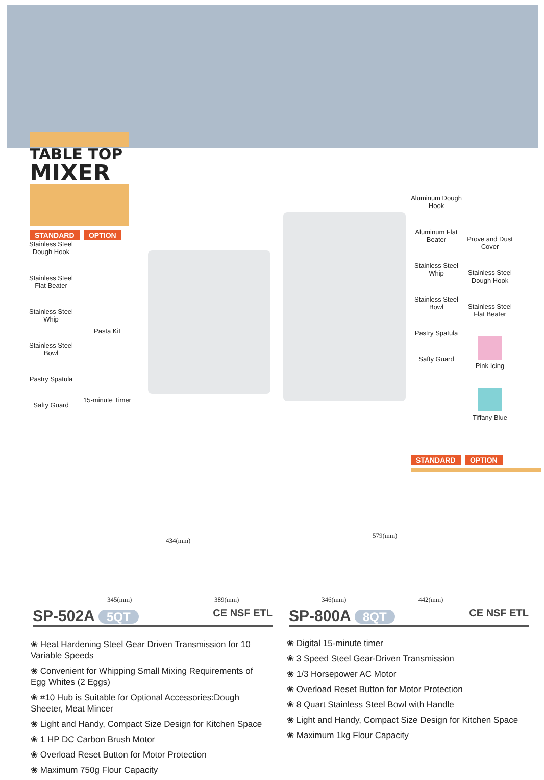TABLE TOP
MIXER
STANDARD OPTION
Stainless Steel Dough Hook
Stainless Steel Flat Beater
Stainless Steel Whip
Stainless Steel Bowl
Pastry Spatula
Safty Guard
Pasta Kit
15-minute Timer
Aluminum Dough Hook
Aluminum Flat Beater
Stainless Steel Whip
Stainless Steel Bowl
Pastry Spatula
Safty Guard
Prove and Dust Cover
Stainless Steel Dough Hook
Stainless Steel Flat Beater
Pink Icing
Tiffany Blue
STANDARD OPTION
345(mm) 389(mm)
434(mm)
346(mm) 442(mm)
579(mm)
SP-502A 5QT CE NSF ETL SP-800A 8QT CE NSF ETL
❀ Heat Hardening Steel Gear Driven Transmission for 10 Variable Speeds
❀ Convenient for Whipping Small Mixing Requirements of Egg Whites (2 Eggs)
❀ #10 Hub is Suitable for Optional Accessories:Dough Sheeter, Meat Mincer
❀ Light and Handy, Compact Size Design for Kitchen Space
❀ 1 HP DC Carbon Brush Motor
❀ Overload Reset Button for Motor Protection
❀ Maximum 750g Flour Capacity
❀ Digital 15-minute timer
❀ 3 Speed Steel Gear-Driven Transmission
❀ 1/3 Horsepower AC Motor
❀ Overload Reset Button for Motor Protection
❀ 8 Quart Stainless Steel Bowl with Handle
❀ Light and Handy, Compact Size Design for Kitchen Space
❀ Maximum 1kg Flour Capacity